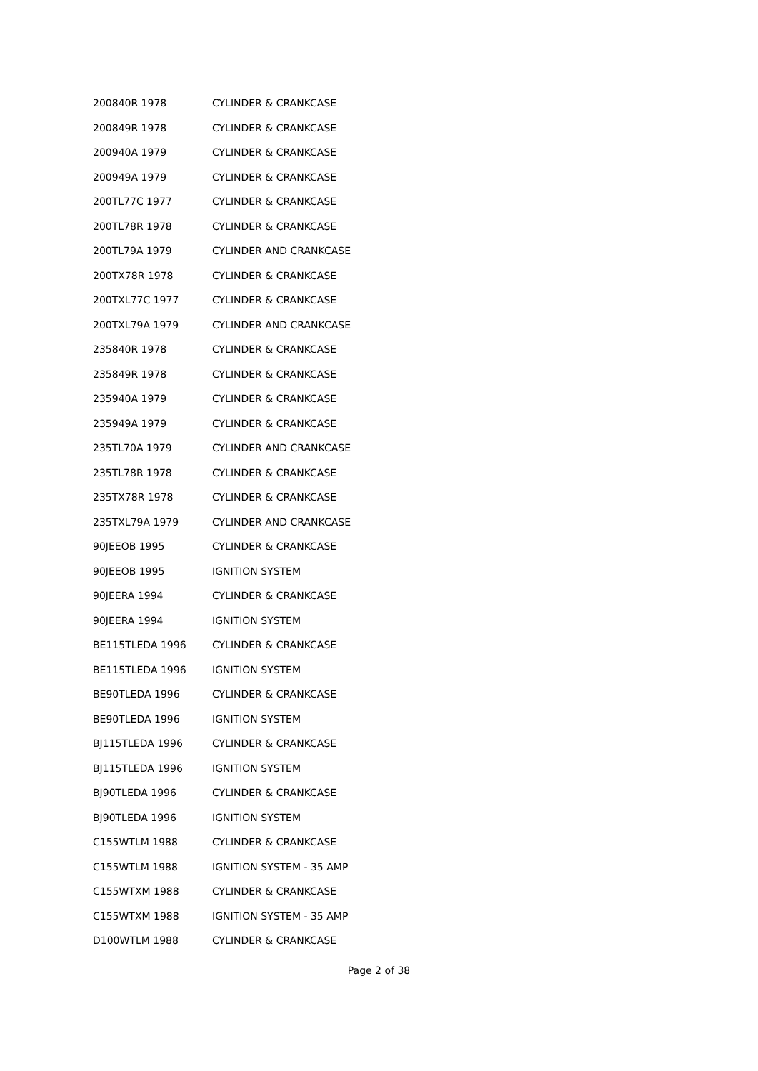| 200840R 1978 | CYLINDER & CRANKCASE |
| 200849R 1978 | CYLINDER & CRANKCASE |
| 200940A 1979 | CYLINDER & CRANKCASE |
| 200949A 1979 | CYLINDER & CRANKCASE |
| 200TL77C 1977 | CYLINDER & CRANKCASE |
| 200TL78R 1978 | CYLINDER & CRANKCASE |
| 200TL79A 1979 | CYLINDER AND CRANKCASE |
| 200TX78R 1978 | CYLINDER & CRANKCASE |
| 200TXL77C 1977 | CYLINDER & CRANKCASE |
| 200TXL79A 1979 | CYLINDER AND CRANKCASE |
| 235840R 1978 | CYLINDER & CRANKCASE |
| 235849R 1978 | CYLINDER & CRANKCASE |
| 235940A 1979 | CYLINDER & CRANKCASE |
| 235949A 1979 | CYLINDER & CRANKCASE |
| 235TL70A 1979 | CYLINDER AND CRANKCASE |
| 235TL78R 1978 | CYLINDER & CRANKCASE |
| 235TX78R 1978 | CYLINDER & CRANKCASE |
| 235TXL79A 1979 | CYLINDER AND CRANKCASE |
| 90JEEOB 1995 | CYLINDER & CRANKCASE |
| 90JEEOB 1995 | IGNITION SYSTEM |
| 90JEERA 1994 | CYLINDER & CRANKCASE |
| 90JEERA 1994 | IGNITION SYSTEM |
| BE115TLEDA 1996 | CYLINDER & CRANKCASE |
| BE115TLEDA 1996 | IGNITION SYSTEM |
| BE90TLEDA 1996 | CYLINDER & CRANKCASE |
| BE90TLEDA 1996 | IGNITION SYSTEM |
| BJ115TLEDA 1996 | CYLINDER & CRANKCASE |
| BJ115TLEDA 1996 | IGNITION SYSTEM |
| BJ90TLEDA 1996 | CYLINDER & CRANKCASE |
| BJ90TLEDA 1996 | IGNITION SYSTEM |
| C155WTLM 1988 | CYLINDER & CRANKCASE |
| C155WTLM 1988 | IGNITION SYSTEM - 35 AMP |
| C155WTXM 1988 | CYLINDER & CRANKCASE |
| C155WTXM 1988 | IGNITION SYSTEM - 35 AMP |
| D100WTLM 1988 | CYLINDER & CRANKCASE |
Page 2 of 38